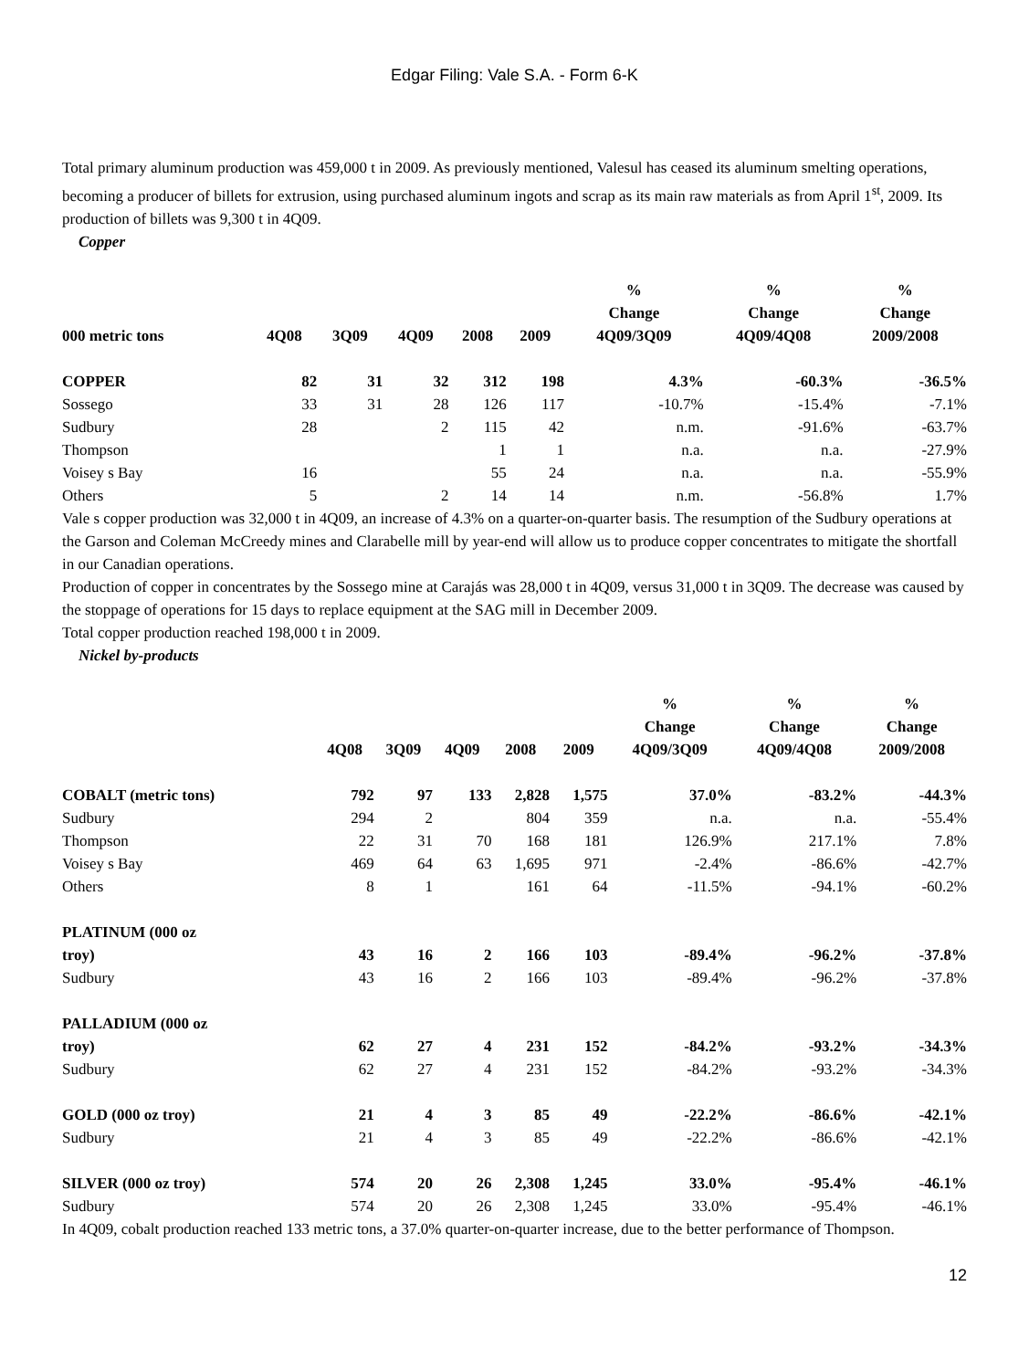Edgar Filing: Vale S.A. - Form 6-K
Total primary aluminum production was 459,000 t in 2009. As previously mentioned, Valesul has ceased its aluminum smelting operations, becoming a producer of billets for extrusion, using purchased aluminum ingots and scrap as its main raw materials as from April 1<sup>st</sup>, 2009. Its production of billets was 9,300 t in 4Q09.
Copper
| 000 metric tons | 4Q08 | 3Q09 | 4Q09 | 2008 | 2009 | % Change 4Q09/3Q09 | % Change 4Q09/4Q08 | % Change 2009/2008 |
| --- | --- | --- | --- | --- | --- | --- | --- | --- |
| COPPER | 82 | 31 | 32 | 312 | 198 | 4.3% | -60.3% | -36.5% |
| Sossego | 33 | 31 | 28 | 126 | 117 | -10.7% | -15.4% | -7.1% |
| Sudbury | 28 | | 2 | 115 | 42 | n.m. | -91.6% | -63.7% |
| Thompson | | | | 1 | 1 | n.a. | n.a. | -27.9% |
| Voisey s Bay | 16 | | | 55 | 24 | n.a. | n.a. | -55.9% |
| Others | 5 | | 2 | 14 | 14 | n.m. | -56.8% | 1.7% |
Vale s copper production was 32,000 t in 4Q09, an increase of 4.3% on a quarter-on-quarter basis. The resumption of the Sudbury operations at the Garson and Coleman McCreedy mines and Clarabelle mill by year-end will allow us to produce copper concentrates to mitigate the shortfall in our Canadian operations.
Production of copper in concentrates by the Sossego mine at Carajás was 28,000 t in 4Q09, versus 31,000 t in 3Q09. The decrease was caused by the stoppage of operations for 15 days to replace equipment at the SAG mill in December 2009.
Total copper production reached 198,000 t in 2009.
Nickel by-products
| | 4Q08 | 3Q09 | 4Q09 | 2008 | 2009 | % Change 4Q09/3Q09 | % Change 4Q09/4Q08 | % Change 2009/2008 |
| --- | --- | --- | --- | --- | --- | --- | --- | --- |
| COBALT (metric tons) | 792 | 97 | 133 | 2,828 | 1,575 | 37.0% | -83.2% | -44.3% |
| Sudbury | 294 | 2 | | 804 | 359 | n.a. | n.a. | -55.4% |
| Thompson | 22 | 31 | 70 | 168 | 181 | 126.9% | 217.1% | 7.8% |
| Voisey s Bay | 469 | 64 | 63 | 1,695 | 971 | -2.4% | -86.6% | -42.7% |
| Others | 8 | 1 | | 161 | 64 | -11.5% | -94.1% | -60.2% |
| PLATINUM (000 oz troy) | 43 | 16 | 2 | 166 | 103 | -89.4% | -96.2% | -37.8% |
| Sudbury | 43 | 16 | 2 | 166 | 103 | -89.4% | -96.2% | -37.8% |
| PALLADIUM (000 oz troy) | 62 | 27 | 4 | 231 | 152 | -84.2% | -93.2% | -34.3% |
| Sudbury | 62 | 27 | 4 | 231 | 152 | -84.2% | -93.2% | -34.3% |
| GOLD (000 oz troy) | 21 | 4 | 3 | 85 | 49 | -22.2% | -86.6% | -42.1% |
| Sudbury | 21 | 4 | 3 | 85 | 49 | -22.2% | -86.6% | -42.1% |
| SILVER (000 oz troy) | 574 | 20 | 26 | 2,308 | 1,245 | 33.0% | -95.4% | -46.1% |
| Sudbury | 574 | 20 | 26 | 2,308 | 1,245 | 33.0% | -95.4% | -46.1% |
In 4Q09, cobalt production reached 133 metric tons, a 37.0% quarter-on-quarter increase, due to the better performance of Thompson.
12